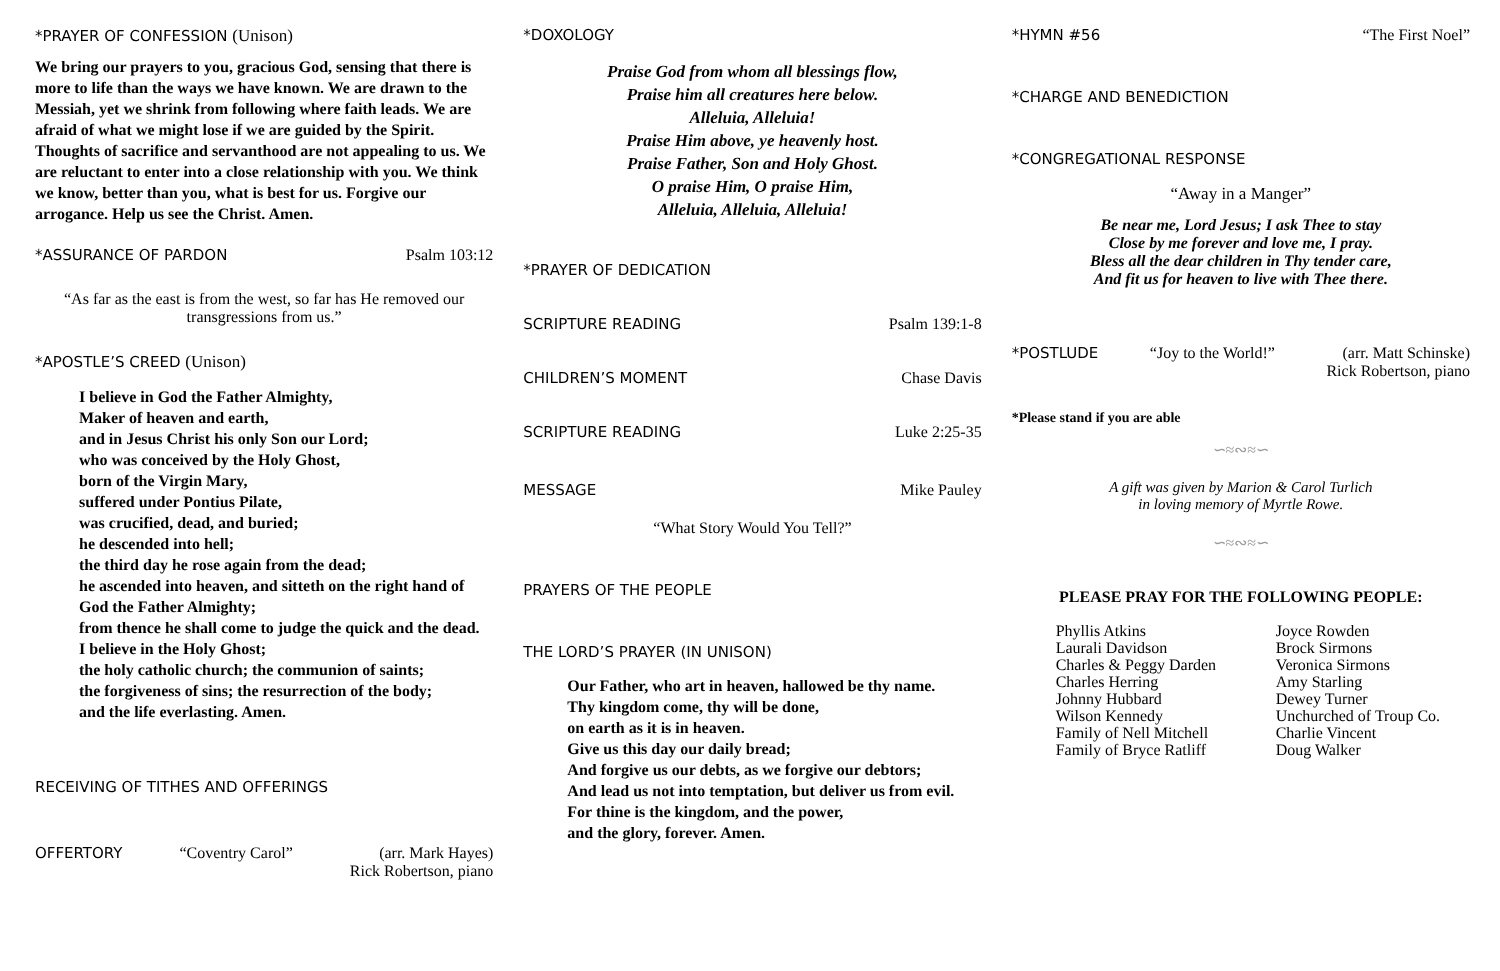*PRAYER OF CONFESSION (Unison)
We bring our prayers to you, gracious God, sensing that there is more to life than the ways we have known. We are drawn to the Messiah, yet we shrink from following where faith leads. We are afraid of what we might lose if we are guided by the Spirit. Thoughts of sacrifice and servanthood are not appealing to us. We are reluctant to enter into a close relationship with you. We think we know, better than you, what is best for us. Forgive our arrogance. Help us see the Christ. Amen.
*ASSURANCE OF PARDON Psalm 103:12
“As far as the east is from the west, so far has He removed our transgressions from us.”
*APOSTLE’S CREED (Unison)
I believe in God the Father Almighty,
Maker of heaven and earth,
and in Jesus Christ his only Son our Lord;
who was conceived by the Holy Ghost,
born of the Virgin Mary,
suffered under Pontius Pilate,
was crucified, dead, and buried;
he descended into hell;
the third day he rose again from the dead;
he ascended into heaven, and sitteth on the right hand of God the Father Almighty;
from thence he shall come to judge the quick and the dead.
I believe in the Holy Ghost;
the holy catholic church; the communion of saints;
the forgiveness of sins; the resurrection of the body;
and the life everlasting. Amen.
RECEIVING OF TITHES AND OFFERINGS
OFFERTORY “Coventry Carol” (arr. Mark Hayes)
Rick Robertson, piano
*DOXOLOGY
Praise God from whom all blessings flow,
Praise him all creatures here below.
Alleluia, Alleluia!
Praise Him above, ye heavenly host.
Praise Father, Son and Holy Ghost.
O praise Him, O praise Him,
Alleluia, Alleluia, Alleluia!
*PRAYER OF DEDICATION
SCRIPTURE READING Psalm 139:1-8
CHILDREN’S MOMENT Chase Davis
SCRIPTURE READING Luke 2:25-35
MESSAGE Mike Pauley
“What Story Would You Tell?”
PRAYERS OF THE PEOPLE
THE LORD’S PRAYER (IN UNISON)
Our Father, who art in heaven, hallowed be thy name.
Thy kingdom come, thy will be done,
on earth as it is in heaven.
Give us this day our daily bread;
And forgive us our debts, as we forgive our debtors;
And lead us not into temptation, but deliver us from evil.
For thine is the kingdom, and the power,
and the glory, forever. Amen.
*HYMN #56 “The First Noel”
*CHARGE AND BENEDICTION
*CONGREGATIONAL RESPONSE
“Away in a Manger”
Be near me, Lord Jesus; I ask Thee to stay
Close by me forever and love me, I pray.
Bless all the dear children in Thy tender care,
And fit us for heaven to live with Thee there.
*POSTLUDE “Joy to the World!” (arr. Matt Schinske)
Rick Robertson, piano
*Please stand if you are able
∽≈∾≈∽
A gift was given by Marion & Carol Turlich
in loving memory of Myrtle Rowe.
∽≈∾≈∽
PLEASE PRAY FOR THE FOLLOWING PEOPLE:
Phyllis Atkins
Laurali Davidson
Charles & Peggy Darden
Charles Herring
Johnny Hubbard
Wilson Kennedy
Family of Nell Mitchell
Family of Bryce Ratliff
Joyce Rowden
Brock Sirmons
Veronica Sirmons
Amy Starling
Dewey Turner
Unchurched of Troup Co.
Charlie Vincent
Doug Walker